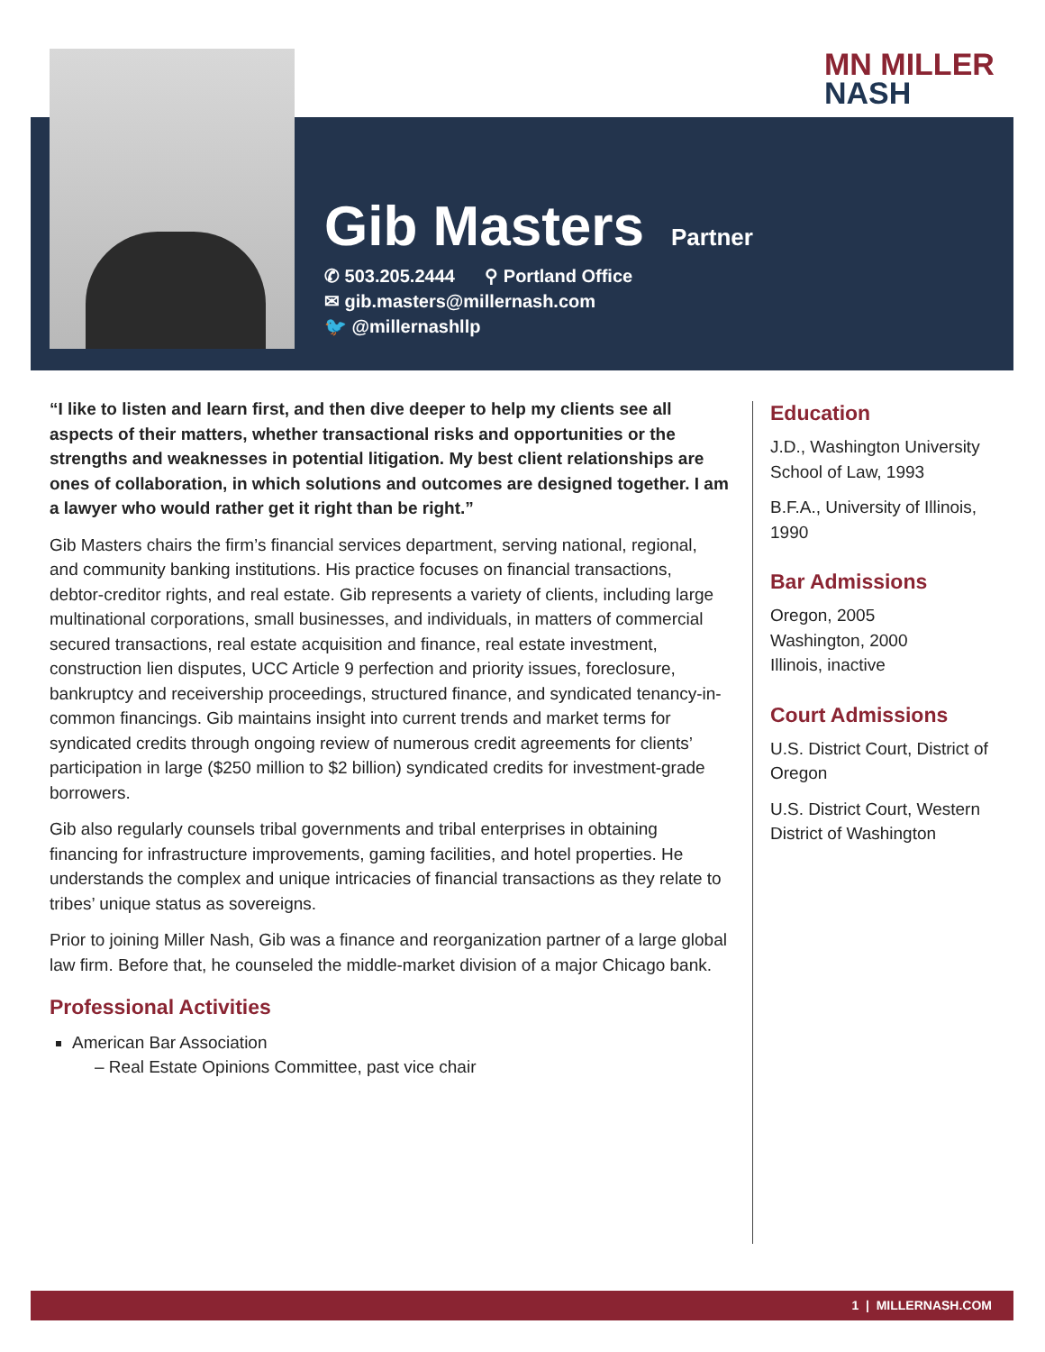MN MILLER
NASH
Gib Masters
Partner
✆ 503.205.2444 ⚲ Portland Office
✉ gib.masters@millernash.com
🐦 @millernashllp
“I like to listen and learn first, and then dive deeper to help my clients see all aspects of their matters, whether transactional risks and opportunities or the strengths and weaknesses in potential litigation. My best client relationships are ones of collaboration, in which solutions and outcomes are designed together. I am a lawyer who would rather get it right than be right.”
Gib Masters chairs the firm’s financial services department, serving national, regional, and community banking institutions. His practice focuses on financial transactions, debtor-creditor rights, and real estate. Gib represents a variety of clients, including large multinational corporations, small businesses, and individuals, in matters of commercial secured transactions, real estate acquisition and finance, real estate investment, construction lien disputes, UCC Article 9 perfection and priority issues, foreclosure, bankruptcy and receivership proceedings, structured finance, and syndicated tenancy-in-common financings. Gib maintains insight into current trends and market terms for syndicated credits through ongoing review of numerous credit agreements for clients’ participation in large ($250 million to $2 billion) syndicated credits for investment-grade borrowers.
Gib also regularly counsels tribal governments and tribal enterprises in obtaining financing for infrastructure improvements, gaming facilities, and hotel properties. He understands the complex and unique intricacies of financial transactions as they relate to tribes’ unique status as sovereigns.
Prior to joining Miller Nash, Gib was a finance and reorganization partner of a large global law firm. Before that, he counseled the middle-market division of a major Chicago bank.
Professional Activities
American Bar Association
– Real Estate Opinions Committee, past vice chair
Education
J.D., Washington University School of Law, 1993
B.F.A., University of Illinois, 1990
Bar Admissions
Oregon, 2005
Washington, 2000
Illinois, inactive
Court Admissions
U.S. District Court, District of Oregon
U.S. District Court, Western District of Washington
1 | MILLERNASH.COM